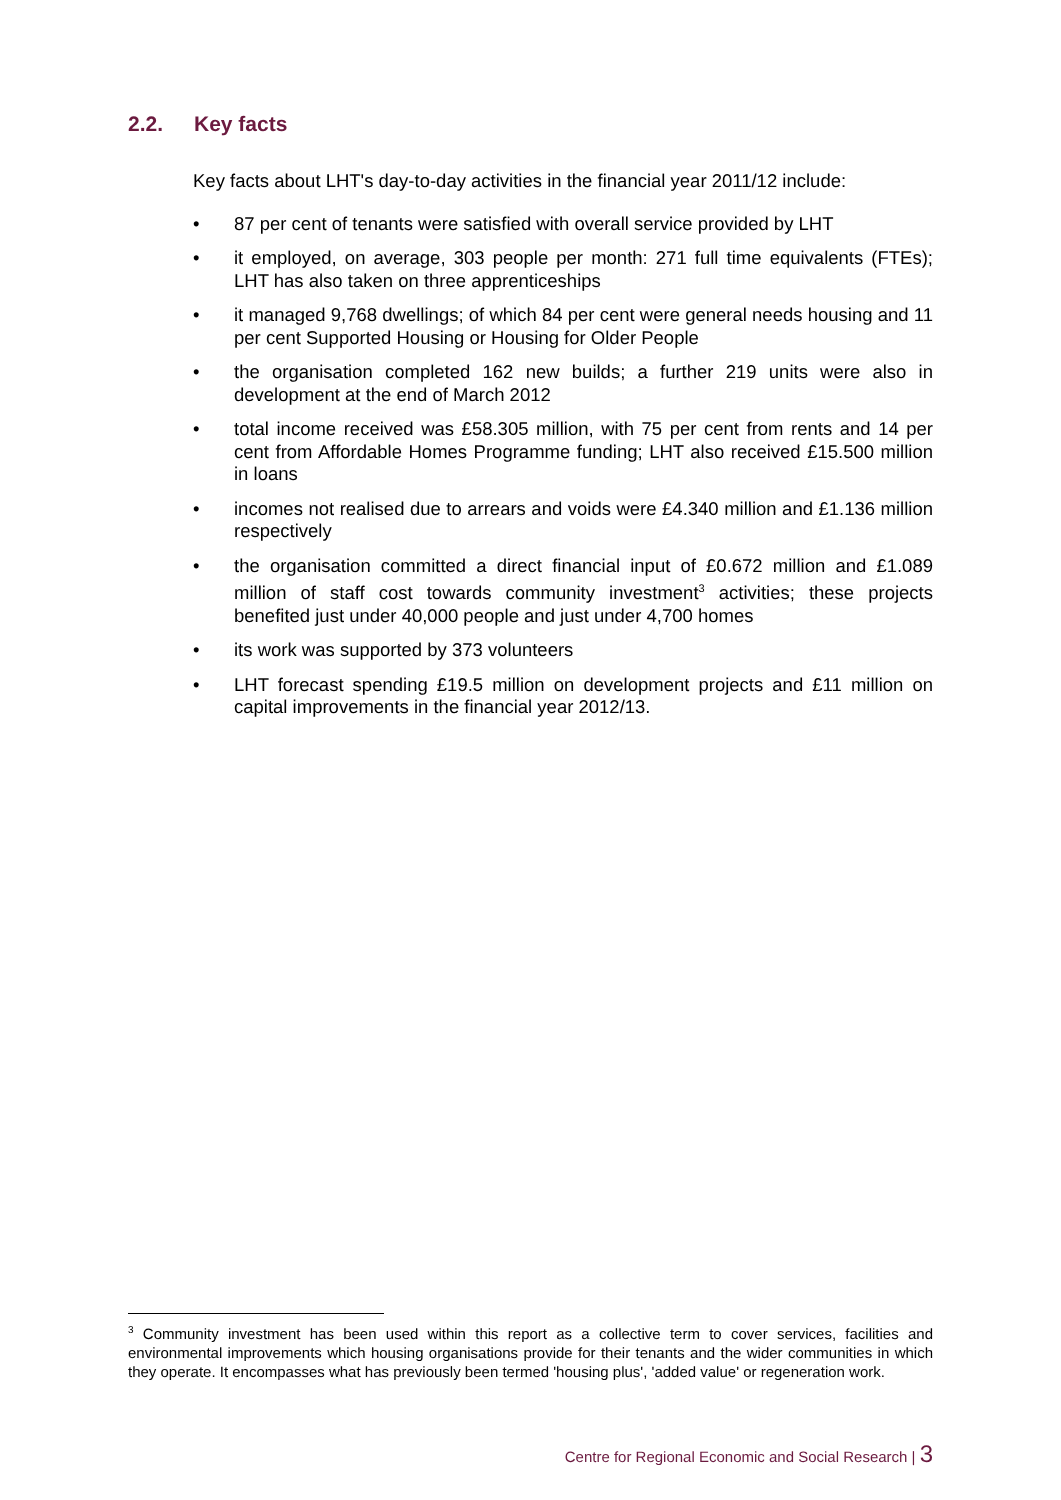2.2. Key facts
Key facts about LHT's day-to-day activities in the financial year 2011/12 include:
• 87 per cent of tenants were satisfied with overall service provided by LHT
• it employed, on average, 303 people per month: 271 full time equivalents (FTEs); LHT has also taken on three apprenticeships
• it managed 9,768 dwellings; of which 84 per cent were general needs housing and 11 per cent Supported Housing or Housing for Older People
• the organisation completed 162 new builds; a further 219 units were also in development at the end of March 2012
• total income received was £58.305 million, with 75 per cent from rents and 14 per cent from Affordable Homes Programme funding; LHT also received £15.500 million in loans
• incomes not realised due to arrears and voids were £4.340 million and £1.136 million respectively
• the organisation committed a direct financial input of £0.672 million and £1.089 million of staff cost towards community investment<sup>3</sup> activities; these projects benefited just under 40,000 people and just under 4,700 homes
• its work was supported by 373 volunteers
• LHT forecast spending £19.5 million on development projects and £11 million on capital improvements in the financial year 2012/13.
<sup>3</sup> Community investment has been used within this report as a collective term to cover services, facilities and environmental improvements which housing organisations provide for their tenants and the wider communities in which they operate. It encompasses what has previously been termed 'housing plus', 'added value' or regeneration work.
Centre for Regional Economic and Social Research | 3